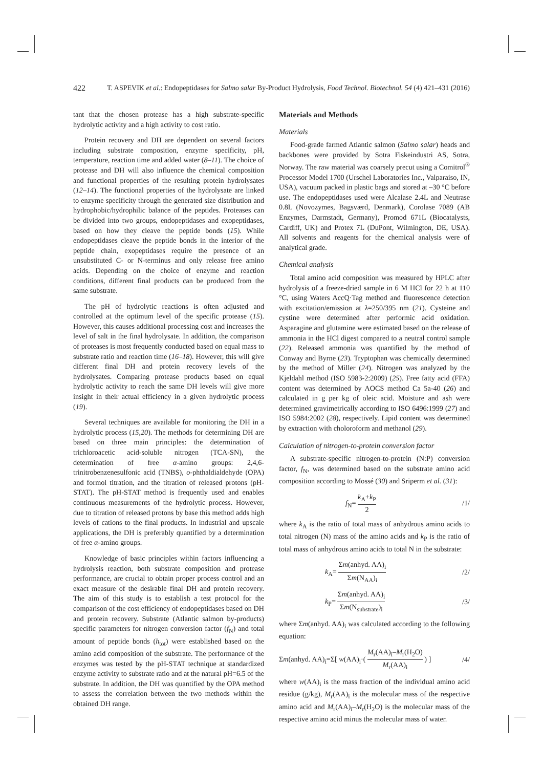422 T. ASPEVIK et al.: Endopeptidases for Salmo salar By-Product Hydrolysis, Food Technol. Biotechnol. 54 (4) 421–431 (2016)
tant that the chosen protease has a high substrate-specific hydrolytic activity and a high activity to cost ratio.
Protein recovery and DH are dependent on several factors including substrate composition, enzyme specificity, pH, temperature, reaction time and added water (8–11). The choice of protease and DH will also influence the chemical composition and functional properties of the resulting protein hydrolysates (12–14). The functional properties of the hydrolysate are linked to enzyme specificity through the generated size distribution and hydrophobic/hydrophilic balance of the peptides. Proteases can be divided into two groups, endopeptidases and exopeptidases, based on how they cleave the peptide bonds (15). While endopeptidases cleave the peptide bonds in the interior of the peptide chain, exopeptidases require the presence of an unsubstituted C- or N-terminus and only release free amino acids. Depending on the choice of enzyme and reaction conditions, different final products can be produced from the same substrate.
The pH of hydrolytic reactions is often adjusted and controlled at the optimum level of the specific protease (15). However, this causes additional processing cost and increases the level of salt in the final hydrolysate. In addition, the comparison of proteases is most frequently conducted based on equal mass to substrate ratio and reaction time (16–18). However, this will give different final DH and protein recovery levels of the hydrolysates. Comparing protease products based on equal hydrolytic activity to reach the same DH levels will give more insight in their actual efficiency in a given hydrolytic process (19).
Several techniques are available for monitoring the DH in a hydrolytic process (15,20). The methods for determining DH are based on three main principles: the determination of trichloroacetic acid-soluble nitrogen (TCA-SN), the determination of free α-amino groups: 2,4,6-trinitrobenzenesulfonic acid (TNBS), o-phthaldialdehyde (OPA) and formol titration, and the titration of released protons (pH-STAT). The pH-STAT method is frequently used and enables continuous measurements of the hydrolytic process. However, due to titration of released protons by base this method adds high levels of cations to the final products. In industrial and upscale applications, the DH is preferably quantified by a determination of free α-amino groups.
Knowledge of basic principles within factors influencing a hydrolysis reaction, both substrate composition and protease performance, are crucial to obtain proper process control and an exact measure of the desirable final DH and protein recovery. The aim of this study is to establish a test protocol for the comparison of the cost efficiency of endopeptidases based on DH and protein recovery. Substrate (Atlantic salmon by-products) specific parameters for nitrogen conversion factor (f<sub>N</sub>) and total amount of peptide bonds (h<sub>tot</sub>) were established based on the amino acid composition of the substrate. The performance of the enzymes was tested by the pH-STAT technique at standardized enzyme activity to substrate ratio and at the natural pH=6.5 of the substrate. In addition, the DH was quantified by the OPA method to assess the correlation between the two methods within the obtained DH range.
Materials and Methods
Materials
Food-grade farmed Atlantic salmon (Salmo salar) heads and backbones were provided by Sotra Fiskeindustri AS, Sotra, Norway. The raw material was coarsely precut using a Comitrol<sup>®</sup> Processor Model 1700 (Urschel Laboratories Inc., Valparaiso, IN, USA), vacuum packed in plastic bags and stored at –30 °C before use. The endopeptidases used were Alcalase 2.4L and Neutrase 0.8L (Novozymes, Bagsværd, Denmark), Corolase 7089 (AB Enzymes, Darmstadt, Germany), Promod 671L (Biocatalysts, Cardiff, UK) and Protex 7L (DuPont, Wilmington, DE, USA). All solvents and reagents for the chemical analysis were of analytical grade.
Chemical analysis
Total amino acid composition was measured by HPLC after hydrolysis of a freeze-dried sample in 6 M HCl for 22 h at 110 °C, using Waters AccQ·Tag method and fluorescence detection with excitation/emission at λ=250/395 nm (21). Cysteine and cystine were determined after performic acid oxidation. Asparagine and glutamine were estimated based on the release of ammonia in the HCl digest compared to a neutral control sample (22). Released ammonia was quantified by the method of Conway and Byrne (23). Tryptophan was chemically determined by the method of Miller (24). Nitrogen was analyzed by the Kjeldahl method (ISO 5983-2:2009) (25). Free fatty acid (FFA) content was determined by AOCS method Ca 5a-40 (26) and calculated in g per kg of oleic acid. Moisture and ash were determined gravimetrically according to ISO 6496:1999 (27) and ISO 5984:2002 (28), respectively. Lipid content was determined by extraction with choloroform and methanol (29).
Calculation of nitrogen-to-protein conversion factor
A substrate-specific nitrogen-to-protein (N:P) conversion factor, f<sub>N</sub>, was determined based on the substrate amino acid composition according to Mossé (30) and Sriperm et al. (31):
f<sub>N</sub>= k<sub>A</sub>+k<sub>P</sub> 2 /1/
where k<sub>A</sub> is the ratio of total mass of anhydrous amino acids to total nitrogen (N) mass of the amino acids and k<sub>P</sub> is the ratio of total mass of anhydrous amino acids to total N in the substrate:
k<sub>A</sub>= Σm(anhyd. AA)<sub>i</sub> Σm(N<sub>AA</sub>)<sub>i</sub> /2/
k<sub>P</sub>= Σm(anhyd. AA)<sub>i</sub> Σm(N<sub>substrate</sub>)<sub>i</sub> /3/
where Σm(anhyd. AA)<sub>i</sub> was calculated according to the following equation:
Σm(anhyd. AA)<sub>i</sub>=Σ[ w(AA)<sub>i</sub>·( M<sub>r</sub>(AA)<sub>i</sub>–M<sub>r</sub>(H<sub>2</sub>O) M<sub>r</sub>(AA)<sub>i</sub> ) ] /4/
where w(AA)<sub>i</sub> is the mass fraction of the individual amino acid residue (g/kg), M<sub>r</sub>(AA)<sub>i</sub> is the molecular mass of the respective amino acid and M<sub>r</sub>(AA)<sub>i</sub>–M<sub>r</sub>(H<sub>2</sub>O) is the molecular mass of the respective amino acid minus the molecular mass of water.